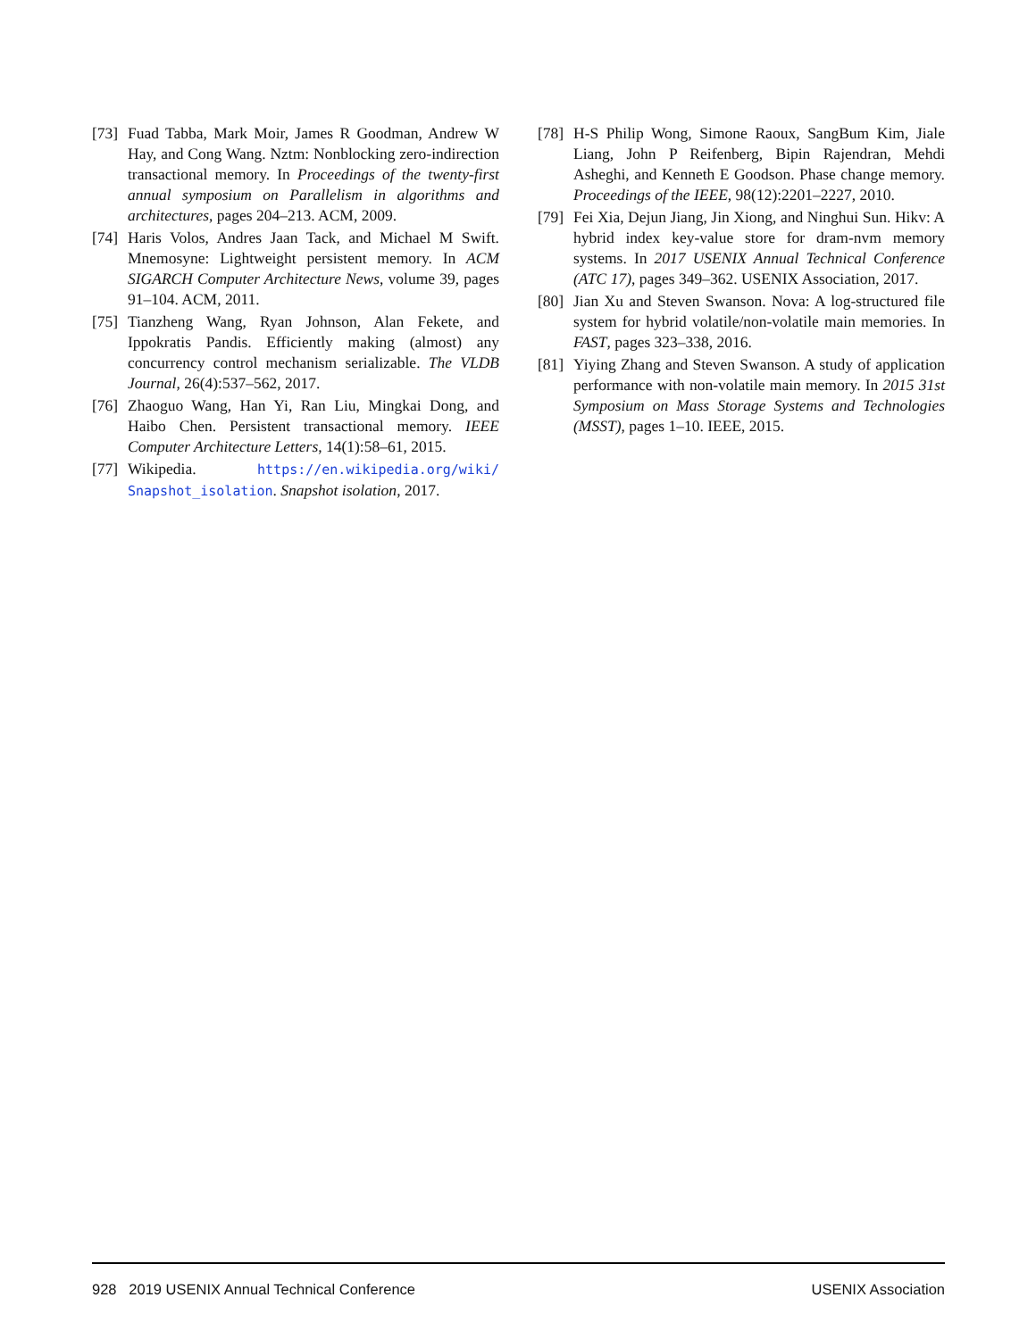[73] Fuad Tabba, Mark Moir, James R Goodman, Andrew W Hay, and Cong Wang. Nztm: Nonblocking zero-indirection transactional memory. In Proceedings of the twenty-first annual symposium on Parallelism in algorithms and architectures, pages 204–213. ACM, 2009.
[74] Haris Volos, Andres Jaan Tack, and Michael M Swift. Mnemosyne: Lightweight persistent memory. In ACM SIGARCH Computer Architecture News, volume 39, pages 91–104. ACM, 2011.
[75] Tianzheng Wang, Ryan Johnson, Alan Fekete, and Ippokratis Pandis. Efficiently making (almost) any concurrency control mechanism serializable. The VLDB Journal, 26(4):537–562, 2017.
[76] Zhaoguo Wang, Han Yi, Ran Liu, Mingkai Dong, and Haibo Chen. Persistent transactional memory. IEEE Computer Architecture Letters, 14(1):58–61, 2015.
[77] Wikipedia. https://en.wikipedia.org/wiki/ Snapshot_isolation. Snapshot isolation, 2017.
[78] H-S Philip Wong, Simone Raoux, SangBum Kim, Jiale Liang, John P Reifenberg, Bipin Rajendran, Mehdi Asheghi, and Kenneth E Goodson. Phase change memory. Proceedings of the IEEE, 98(12):2201–2227, 2010.
[79] Fei Xia, Dejun Jiang, Jin Xiong, and Ninghui Sun. Hikv: A hybrid index key-value store for dram-nvm memory systems. In 2017 USENIX Annual Technical Conference (ATC 17), pages 349–362. USENIX Association, 2017.
[80] Jian Xu and Steven Swanson. Nova: A log-structured file system for hybrid volatile/non-volatile main memories. In FAST, pages 323–338, 2016.
[81] Yiying Zhang and Steven Swanson. A study of application performance with non-volatile main memory. In 2015 31st Symposium on Mass Storage Systems and Technologies (MSST), pages 1–10. IEEE, 2015.
928 2019 USENIX Annual Technical Conference USENIX Association